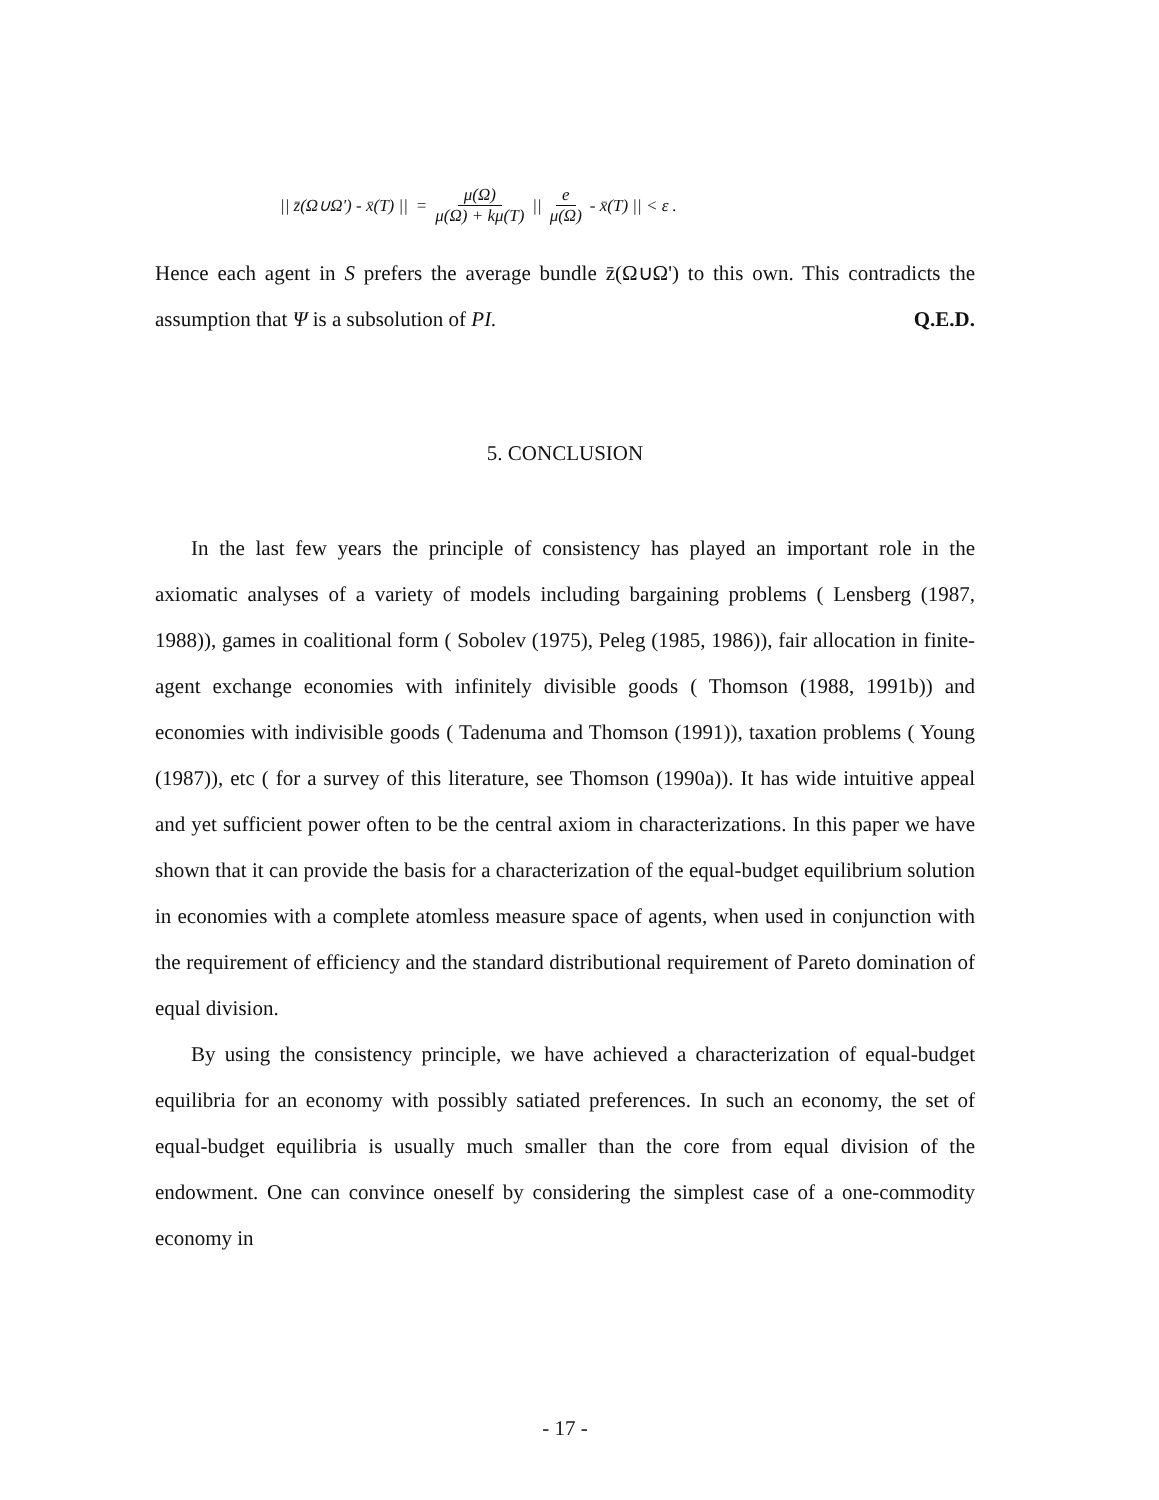|| z̄(Ω∪Ω') - x̄(T) || = μ(Ω) μ(Ω) + kμ(T) || e μ(Ω) - x̄(T) || < ε .
Hence each agent in S prefers the average bundle z̄(Ω∪Ω') to this own. This contradicts the assumption that Ψ is a subsolution of PI. Q.E.D.
5. CONCLUSION
In the last few years the principle of consistency has played an important role in the axiomatic analyses of a variety of models including bargaining problems ( Lensberg (1987, 1988)), games in coalitional form ( Sobolev (1975), Peleg (1985, 1986)), fair allocation in finite-agent exchange economies with infinitely divisible goods ( Thomson (1988, 1991b)) and economies with indivisible goods ( Tadenuma and Thomson (1991)), taxation problems ( Young (1987)), etc ( for a survey of this literature, see Thomson (1990a)). It has wide intuitive appeal and yet sufficient power often to be the central axiom in characterizations. In this paper we have shown that it can provide the basis for a characterization of the equal-budget equilibrium solution in economies with a complete atomless measure space of agents, when used in conjunction with the requirement of efficiency and the standard distributional requirement of Pareto domination of equal division.
By using the consistency principle, we have achieved a characterization of equal-budget equilibria for an economy with possibly satiated preferences. In such an economy, the set of equal-budget equilibria is usually much smaller than the core from equal division of the endowment. One can convince oneself by considering the simplest case of a one-commodity economy in
- 17 -